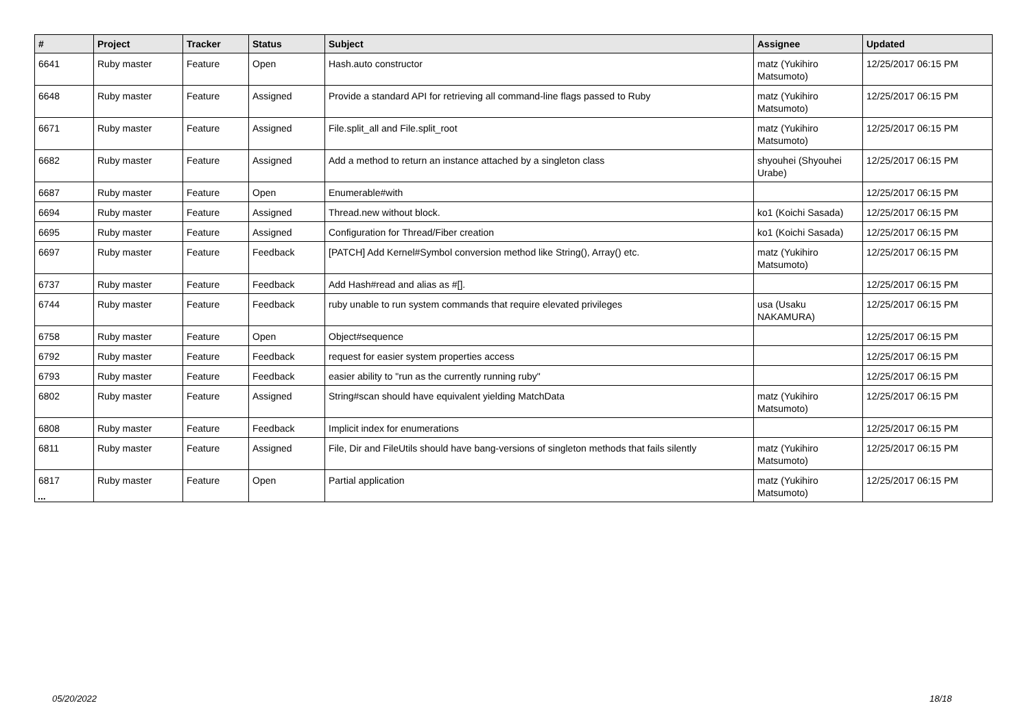| # | Project | Tracker | Status | Subject | Assignee | Updated |
| --- | --- | --- | --- | --- | --- | --- |
| 6641 | Ruby master | Feature | Open | Hash.auto constructor | matz (Yukihiro Matsumoto) | 12/25/2017 06:15 PM |
| 6648 | Ruby master | Feature | Assigned | Provide a standard API for retrieving all command-line flags passed to Ruby | matz (Yukihiro Matsumoto) | 12/25/2017 06:15 PM |
| 6671 | Ruby master | Feature | Assigned | File.split_all and File.split_root | matz (Yukihiro Matsumoto) | 12/25/2017 06:15 PM |
| 6682 | Ruby master | Feature | Assigned | Add a method to return an instance attached by a singleton class | shyouhei (Shyouhei Urabe) | 12/25/2017 06:15 PM |
| 6687 | Ruby master | Feature | Open | Enumerable#with | | 12/25/2017 06:15 PM |
| 6694 | Ruby master | Feature | Assigned | Thread.new without block. | ko1 (Koichi Sasada) | 12/25/2017 06:15 PM |
| 6695 | Ruby master | Feature | Assigned | Configuration for Thread/Fiber creation | ko1 (Koichi Sasada) | 12/25/2017 06:15 PM |
| 6697 | Ruby master | Feature | Feedback | [PATCH] Add Kernel#Symbol conversion method like String(), Array() etc. | matz (Yukihiro Matsumoto) | 12/25/2017 06:15 PM |
| 6737 | Ruby master | Feature | Feedback | Add Hash#read and alias as #[]. | | 12/25/2017 06:15 PM |
| 6744 | Ruby master | Feature | Feedback | ruby unable to run system commands that require elevated privileges | usa (Usaku NAKAMURA) | 12/25/2017 06:15 PM |
| 6758 | Ruby master | Feature | Open | Object#sequence | | 12/25/2017 06:15 PM |
| 6792 | Ruby master | Feature | Feedback | request for easier system properties access | | 12/25/2017 06:15 PM |
| 6793 | Ruby master | Feature | Feedback | easier ability to "run as the currently running ruby" | | 12/25/2017 06:15 PM |
| 6802 | Ruby master | Feature | Assigned | String#scan should have equivalent yielding MatchData | matz (Yukihiro Matsumoto) | 12/25/2017 06:15 PM |
| 6808 | Ruby master | Feature | Feedback | Implicit index for enumerations | | 12/25/2017 06:15 PM |
| 6811 | Ruby master | Feature | Assigned | File, Dir and FileUtils should have bang-versions of singleton methods that fails silently | matz (Yukihiro Matsumoto) | 12/25/2017 06:15 PM |
| 6817 | Ruby master | Feature | Open | Partial application | matz (Yukihiro Matsumoto) | 12/25/2017 06:15 PM |
...
05/20/2022 18/18